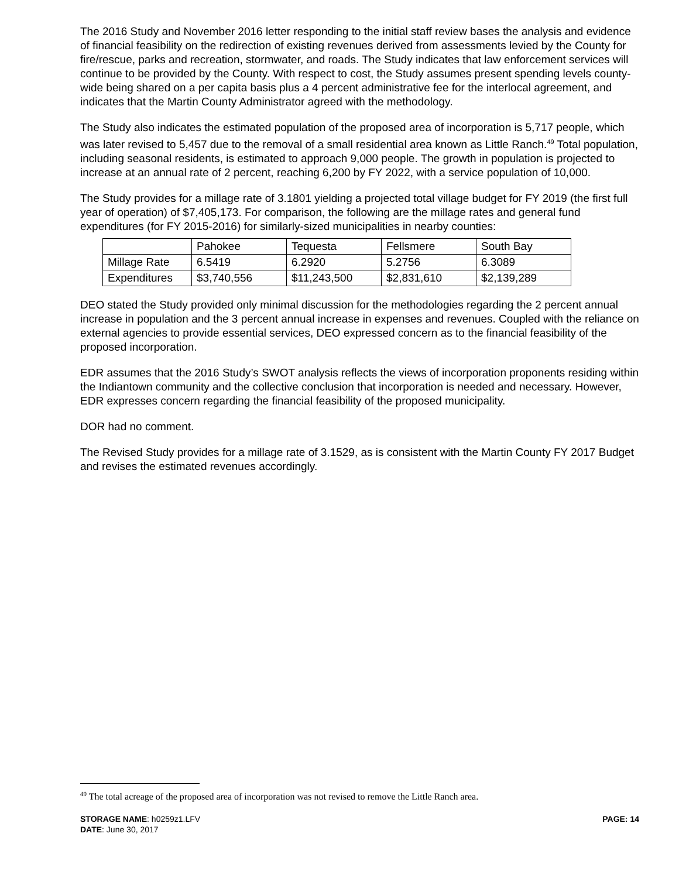The 2016 Study and November 2016 letter responding to the initial staff review bases the analysis and evidence of financial feasibility on the redirection of existing revenues derived from assessments levied by the County for fire/rescue, parks and recreation, stormwater, and roads. The Study indicates that law enforcement services will continue to be provided by the County. With respect to cost, the Study assumes present spending levels county-wide being shared on a per capita basis plus a 4 percent administrative fee for the interlocal agreement, and indicates that the Martin County Administrator agreed with the methodology.
The Study also indicates the estimated population of the proposed area of incorporation is 5,717 people, which was later revised to 5,457 due to the removal of a small residential area known as Little Ranch.<sup>49</sup> Total population, including seasonal residents, is estimated to approach 9,000 people. The growth in population is projected to increase at an annual rate of 2 percent, reaching 6,200 by FY 2022, with a service population of 10,000.
The Study provides for a millage rate of 3.1801 yielding a projected total village budget for FY 2019 (the first full year of operation) of $7,405,173. For comparison, the following are the millage rates and general fund expenditures (for FY 2015-2016) for similarly-sized municipalities in nearby counties:
| | Pahokee | Tequesta | Fellsmere | South Bay |
| Millage Rate | 6.5419 | 6.2920 | 5.2756 | 6.3089 |
| Expenditures | $3,740,556 | $11,243,500 | $2,831,610 | $2,139,289 |
DEO stated the Study provided only minimal discussion for the methodologies regarding the 2 percent annual increase in population and the 3 percent annual increase in expenses and revenues. Coupled with the reliance on external agencies to provide essential services, DEO expressed concern as to the financial feasibility of the proposed incorporation.
EDR assumes that the 2016 Study’s SWOT analysis reflects the views of incorporation proponents residing within the Indiantown community and the collective conclusion that incorporation is needed and necessary. However, EDR expresses concern regarding the financial feasibility of the proposed municipality.
DOR had no comment.
The Revised Study provides for a millage rate of 3.1529, as is consistent with the Martin County FY 2017 Budget and revises the estimated revenues accordingly.
<sup>49</sup> The total acreage of the proposed area of incorporation was not revised to remove the Little Ranch area.
PAGE: 14 STORAGE NAME: h0259z1.LFV
DATE: June 30, 2017